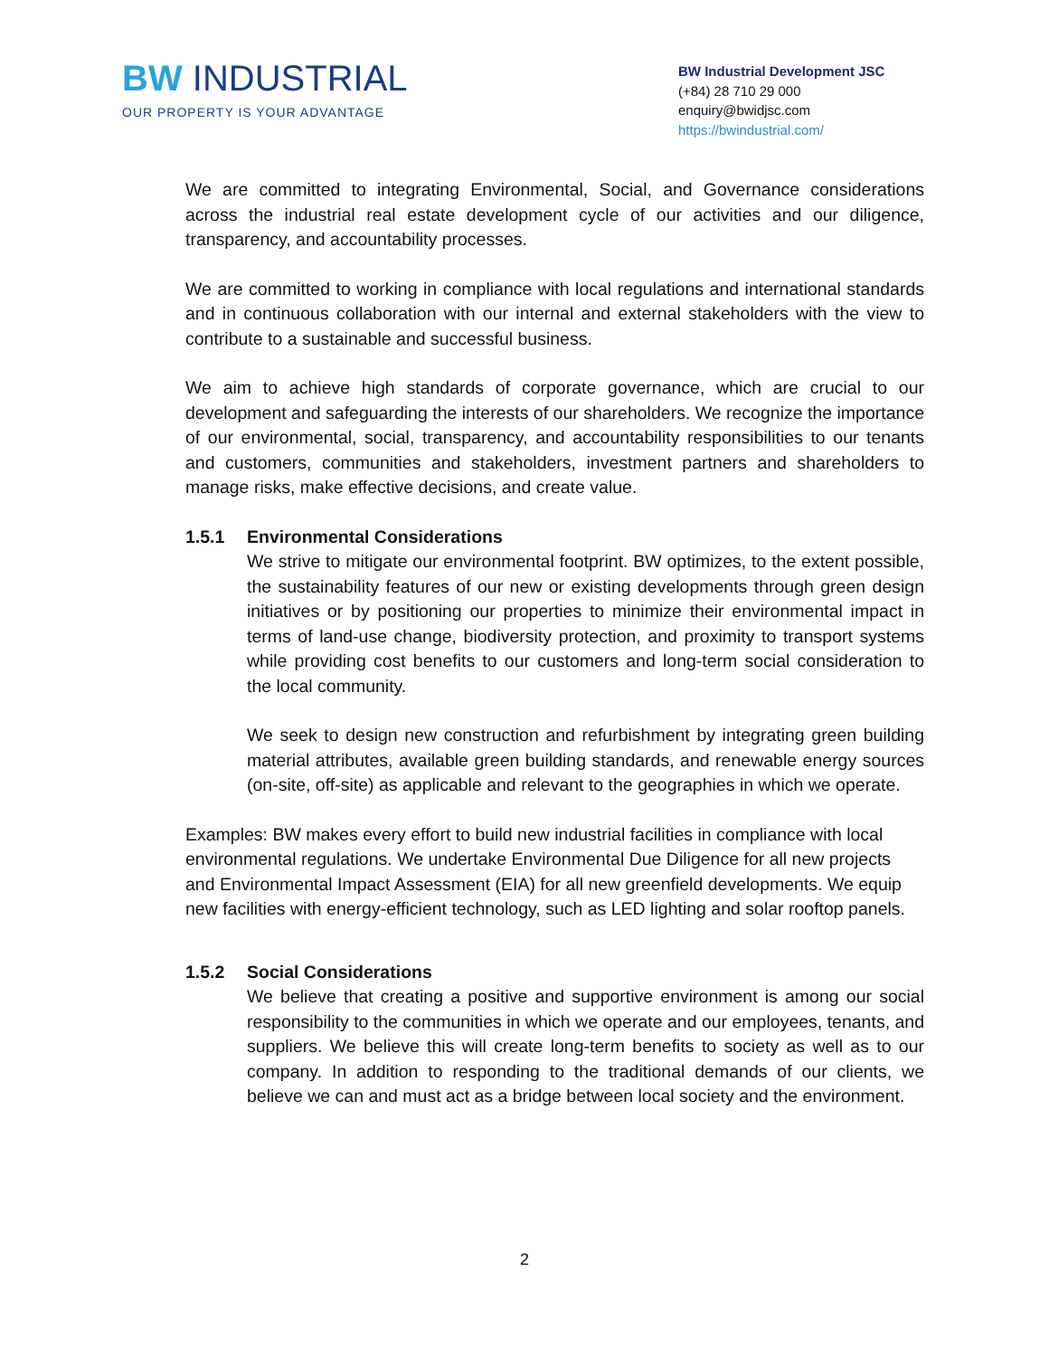BW INDUSTRIAL
OUR PROPERTY IS YOUR ADVANTAGE
BW Industrial Development JSC
(+84) 28 710 29 000
enquiry@bwidjsc.com
https://bwindustrial.com/
We are committed to integrating Environmental, Social, and Governance considerations across the industrial real estate development cycle of our activities and our diligence, transparency, and accountability processes.
We are committed to working in compliance with local regulations and international standards and in continuous collaboration with our internal and external stakeholders with the view to contribute to a sustainable and successful business.
We aim to achieve high standards of corporate governance, which are crucial to our development and safeguarding the interests of our shareholders. We recognize the importance of our environmental, social, transparency, and accountability responsibilities to our tenants and customers, communities and stakeholders, investment partners and shareholders to manage risks, make effective decisions, and create value.
1.5.1 Environmental Considerations
We strive to mitigate our environmental footprint. BW optimizes, to the extent possible, the sustainability features of our new or existing developments through green design initiatives or by positioning our properties to minimize their environmental impact in terms of land-use change, biodiversity protection, and proximity to transport systems while providing cost benefits to our customers and long-term social consideration to the local community.
We seek to design new construction and refurbishment by integrating green building material attributes, available green building standards, and renewable energy sources (on-site, off-site) as applicable and relevant to the geographies in which we operate.
Examples: BW makes every effort to build new industrial facilities in compliance with local environmental regulations. We undertake Environmental Due Diligence for all new projects and Environmental Impact Assessment (EIA) for all new greenfield developments. We equip new facilities with energy-efficient technology, such as LED lighting and solar rooftop panels.
1.5.2 Social Considerations
We believe that creating a positive and supportive environment is among our social responsibility to the communities in which we operate and our employees, tenants, and suppliers. We believe this will create long-term benefits to society as well as to our company. In addition to responding to the traditional demands of our clients, we believe we can and must act as a bridge between local society and the environment.
2